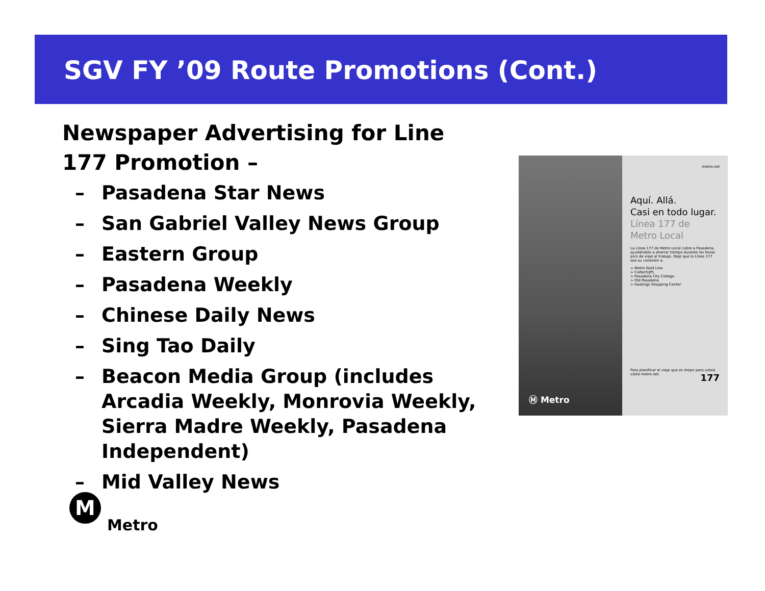SGV FY ’09 Route Promotions (Cont.)
Newspaper Advertising for Line 177 Promotion –
– Pasadena Star News
– San Gabriel Valley News Group
– Eastern Group
– Pasadena Weekly
– Chinese Daily News
– Sing Tao Daily
– Beacon Media Group (includes Arcadia Weekly, Monrovia Weekly, Sierra Madre Weekly, Pasadena Independent)
– Mid Valley News
Ⓜ Metro
metro.net
Aquí. Allá.
Casi en todo lugar.
Línea 177 de
Metro Local
La Línea 177 de Metro Local cubre a Pasadena, ayudándole a ahorrar tiempo durante las horas pico de viaje al trabajo. Deje que la Línea 177 sea su conexión a:
> Metro Gold Line
> Caltech/JPL
> Pasadena City College
> Old Pasadena
> Hastings Shopping Center
Para planificar el viaje que es mejor para usted, visite metro.net. 177
M
Metro